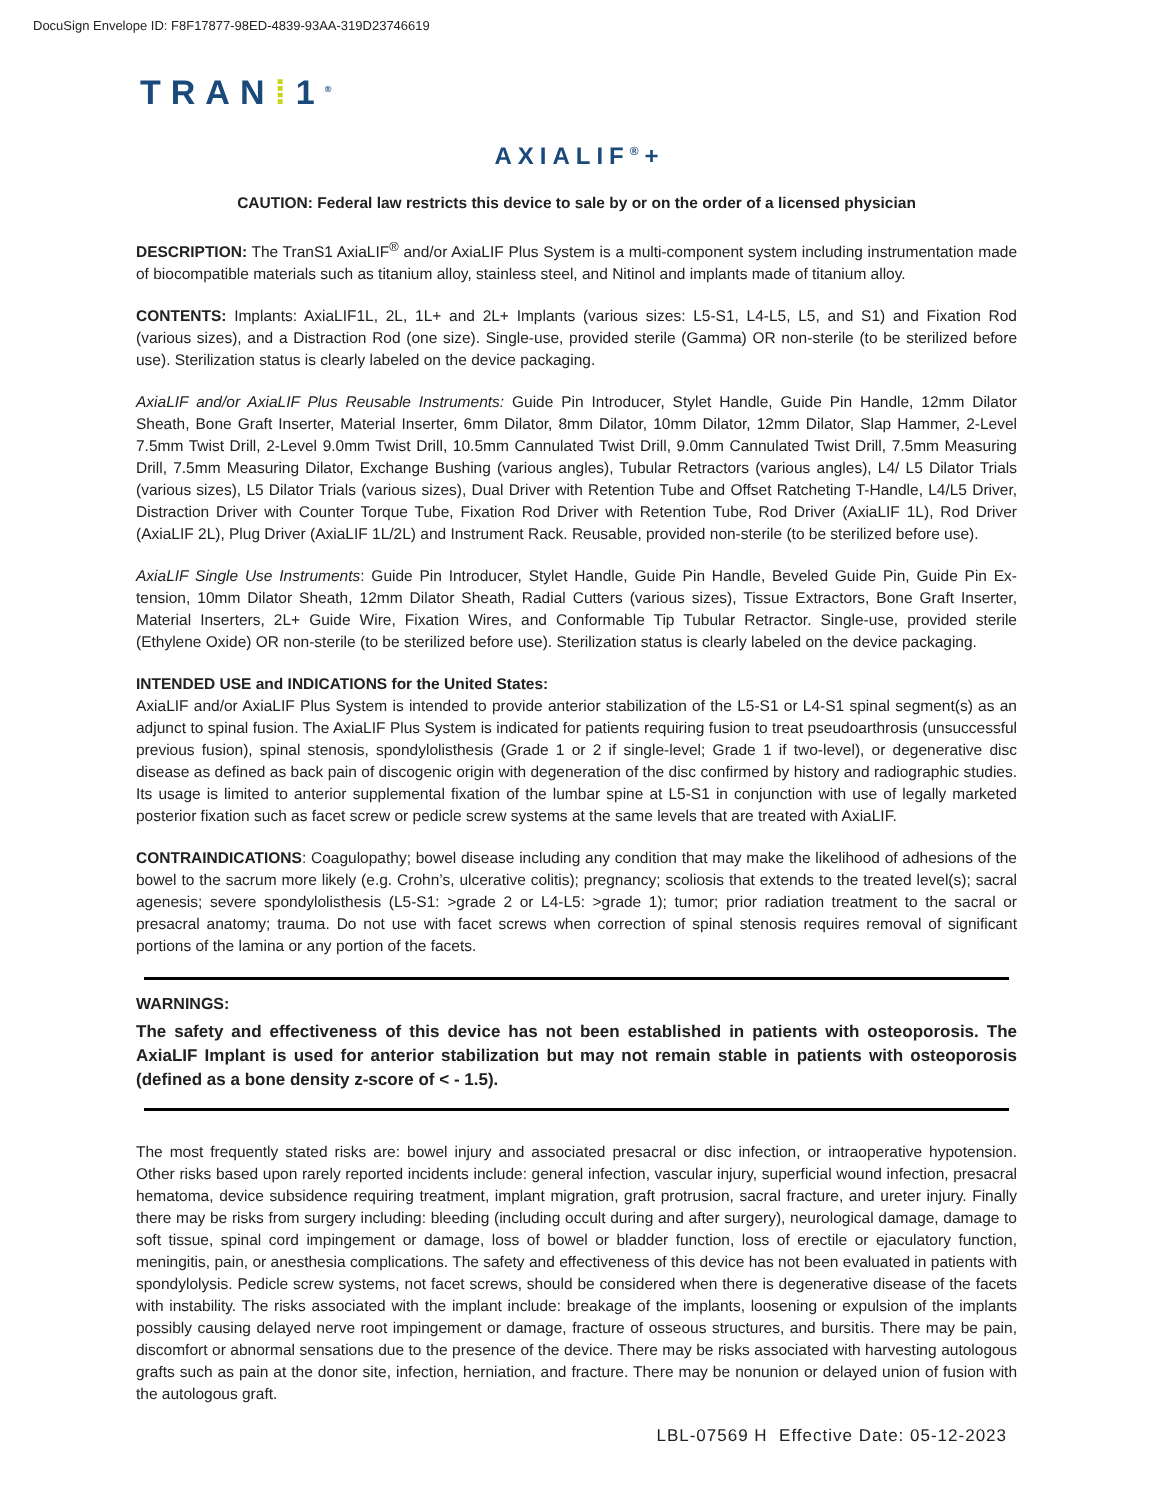DocuSign Envelope ID: F8F17877-98ED-4839-93AA-319D23746619
TRAN⁞1<sup>®</sup>
AXIALIF<sup>®</sup>+
CAUTION: Federal law restricts this device to sale by or on the order of a licensed physician
DESCRIPTION: The TranS1 AxiaLIF<sup>®</sup> and/or AxiaLIF Plus System is a multi-component system including instrumentation made of biocompatible materials such as titanium alloy, stainless steel, and Nitinol and implants made of titanium alloy.
CONTENTS: Implants: AxiaLIF1L, 2L, 1L+ and 2L+ Implants (various sizes: L5-S1, L4-L5, L5, and S1) and Fixation Rod (various sizes), and a Distraction Rod (one size). Single-use, provided sterile (Gamma) OR non-sterile (to be sterilized before use). Sterilization status is clearly labeled on the device packaging.
AxiaLIF and/or AxiaLIF Plus Reusable Instruments: Guide Pin Introducer, Stylet Handle, Guide Pin Handle, 12mm Dilator Sheath, Bone Graft Inserter, Material Inserter, 6mm Dilator, 8mm Dilator, 10mm Dilator, 12mm Dilator, Slap Hammer, 2-Level 7.5mm Twist Drill, 2-Level 9.0mm Twist Drill, 10.5mm Cannulated Twist Drill, 9.0mm Cannulated Twist Drill, 7.5mm Measuring Drill, 7.5mm Measuring Dilator, Exchange Bushing (various angles), Tubular Retractors (various angles), L4/ L5 Dilator Trials (various sizes), L5 Dilator Trials (various sizes), Dual Driver with Retention Tube and Offset Ratcheting T-Handle, L4/L5 Driver, Distraction Driver with Counter Torque Tube, Fixation Rod Driver with Retention Tube, Rod Driver (AxiaLIF 1L), Rod Driver (AxiaLIF 2L), Plug Driver (AxiaLIF 1L/2L) and Instrument Rack. Reusable, provided non-sterile (to be sterilized before use).
AxiaLIF Single Use Instruments: Guide Pin Introducer, Stylet Handle, Guide Pin Handle, Beveled Guide Pin, Guide Pin Ex- tension, 10mm Dilator Sheath, 12mm Dilator Sheath, Radial Cutters (various sizes), Tissue Extractors, Bone Graft Inserter, Material Inserters, 2L+ Guide Wire, Fixation Wires, and Conformable Tip Tubular Retractor. Single-use, provided sterile (Ethylene Oxide) OR non-sterile (to be sterilized before use). Sterilization status is clearly labeled on the device packaging.
INTENDED USE and INDICATIONS for the United States:
AxiaLIF and/or AxiaLIF Plus System is intended to provide anterior stabilization of the L5-S1 or L4-S1 spinal segment(s) as an adjunct to spinal fusion. The AxiaLIF Plus System is indicated for patients requiring fusion to treat pseudoarthrosis (unsuccessful previous fusion), spinal stenosis, spondylolisthesis (Grade 1 or 2 if single-level; Grade 1 if two-level), or degenerative disc disease as defined as back pain of discogenic origin with degeneration of the disc confirmed by history and radiographic studies. Its usage is limited to anterior supplemental fixation of the lumbar spine at L5-S1 in conjunction with use of legally marketed posterior fixation such as facet screw or pedicle screw systems at the same levels that are treated with AxiaLIF.
CONTRAINDICATIONS: Coagulopathy; bowel disease including any condition that may make the likelihood of adhesions of the bowel to the sacrum more likely (e.g. Crohn’s, ulcerative colitis); pregnancy; scoliosis that extends to the treated level(s); sacral agenesis; severe spondylolisthesis (L5-S1: >grade 2 or L4-L5: >grade 1); tumor; prior radiation treatment to the sacral or presacral anatomy; trauma. Do not use with facet screws when correction of spinal stenosis requires removal of significant portions of the lamina or any portion of the facets.
WARNINGS:
The safety and effectiveness of this device has not been established in patients with osteoporosis. The AxiaLIF Implant is used for anterior stabilization but may not remain stable in patients with osteoporosis (defined as a bone density z-score of < - 1.5).
The most frequently stated risks are: bowel injury and associated presacral or disc infection, or intraoperative hypotension. Other risks based upon rarely reported incidents include: general infection, vascular injury, superficial wound infection, presacral hematoma, device subsidence requiring treatment, implant migration, graft protrusion, sacral fracture, and ureter injury. Finally there may be risks from surgery including: bleeding (including occult during and after surgery), neurological damage, damage to soft tissue, spinal cord impingement or damage, loss of bowel or bladder function, loss of erectile or ejaculatory function, meningitis, pain, or anesthesia complications. The safety and effectiveness of this device has not been evaluated in patients with spondylolysis. Pedicle screw systems, not facet screws, should be considered when there is degenerative disease of the facets with instability. The risks associated with the implant include: breakage of the implants, loosening or expulsion of the implants possibly causing delayed nerve root impingement or damage, fracture of osseous structures, and bursitis. There may be pain, discomfort or abnormal sensations due to the presence of the device. There may be risks associated with harvesting autologous grafts such as pain at the donor site, infection, herniation, and fracture. There may be nonunion or delayed union of fusion with the autologous graft.
LBL-07569 H Effective Date: 05-12-2023